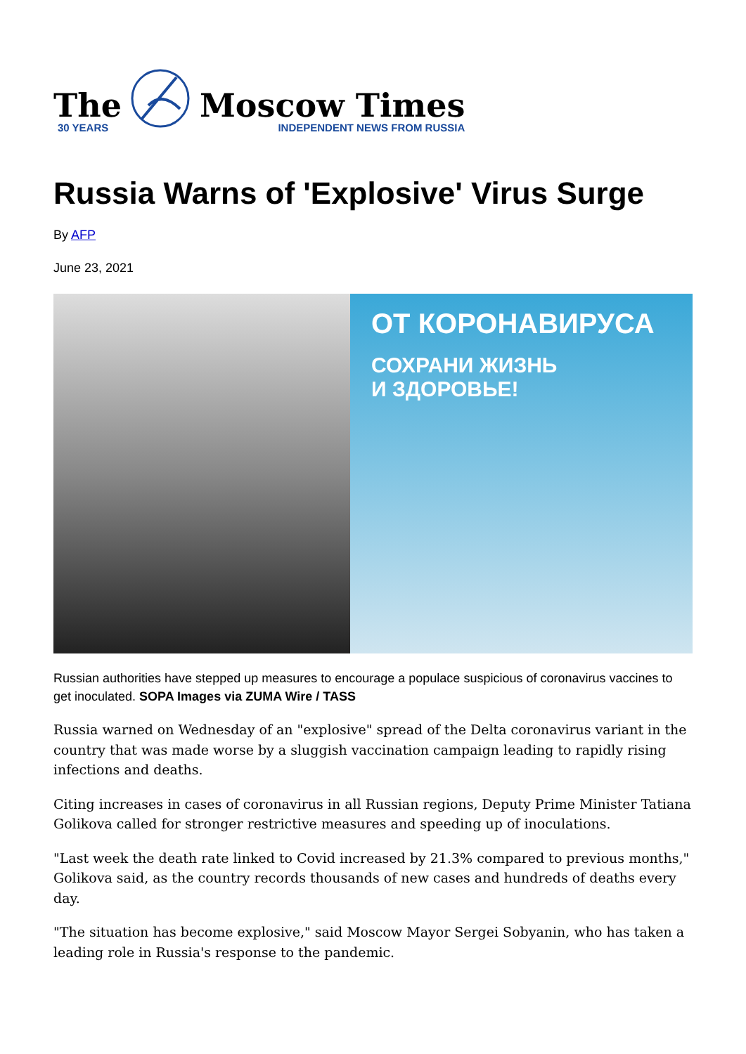The
30 YEARS
Moscow Times
INDEPENDENT NEWS FROM RUSSIA
Russia Warns of 'Explosive' Virus Surge
By AFP
June 23, 2021
ОТ КОРОНАВИРУСА
СОХРАНИ ЖИЗНЬ
И ЗДОРОВЬЕ!
Russian authorities have stepped up measures to encourage a populace suspicious of coronavirus vaccines to get inoculated. SOPA Images via ZUMA Wire / TASS
Russia warned on Wednesday of an "explosive" spread of the Delta coronavirus variant in the country that was made worse by a sluggish vaccination campaign leading to rapidly rising infections and deaths.
Citing increases in cases of coronavirus in all Russian regions, Deputy Prime Minister Tatiana Golikova called for stronger restrictive measures and speeding up of inoculations.
"Last week the death rate linked to Covid increased by 21.3% compared to previous months," Golikova said, as the country records thousands of new cases and hundreds of deaths every day.
"The situation has become explosive," said Moscow Mayor Sergei Sobyanin, who has taken a leading role in Russia's response to the pandemic.